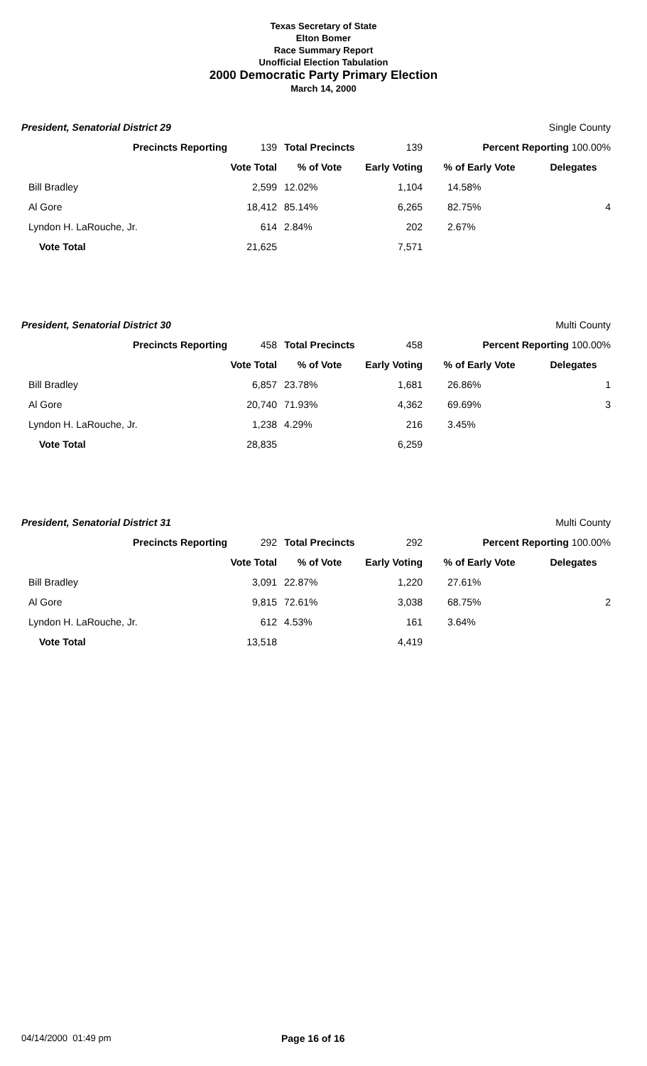Texas Secretary of State
Elton Bomer
Race Summary Report
Unofficial Election Tabulation
2000 Democratic Party Primary Election
March 14, 2000
President, Senatorial District 29 Single County
| Precincts Reporting | 139 | Total Precincts | 139 | Percent Reporting 100.00% | |
| | Vote Total | % of Vote | Early Voting | % of Early Vote | Delegates |
| Bill Bradley | 2,599 | 12.02% | 1,104 | 14.58% | |
| Al Gore | 18,412 | 85.14% | 6,265 | 82.75% | 4 |
| Lyndon H. LaRouche, Jr. | 614 | 2.84% | 202 | 2.67% | |
| Vote Total | 21,625 | | 7,571 | | |
President, Senatorial District 30 Multi County
| Precincts Reporting | 458 | Total Precincts | 458 | Percent Reporting 100.00% | |
| | Vote Total | % of Vote | Early Voting | % of Early Vote | Delegates |
| Bill Bradley | 6,857 | 23.78% | 1,681 | 26.86% | 1 |
| Al Gore | 20,740 | 71.93% | 4,362 | 69.69% | 3 |
| Lyndon H. LaRouche, Jr. | 1,238 | 4.29% | 216 | 3.45% | |
| Vote Total | 28,835 | | 6,259 | | |
President, Senatorial District 31 Multi County
| Precincts Reporting | 292 | Total Precincts | 292 | Percent Reporting 100.00% | |
| | Vote Total | % of Vote | Early Voting | % of Early Vote | Delegates |
| Bill Bradley | 3,091 | 22.87% | 1,220 | 27.61% | |
| Al Gore | 9,815 | 72.61% | 3,038 | 68.75% | 2 |
| Lyndon H. LaRouche, Jr. | 612 | 4.53% | 161 | 3.64% | |
| Vote Total | 13,518 | | 4,419 | | |
04/14/2000 01:49 pm Page 16 of 16